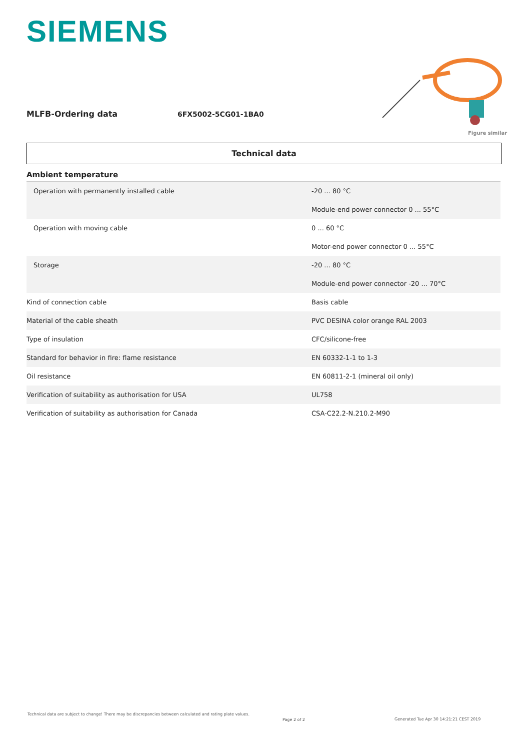SIEMENS
MLFB-Ordering data 6FX5002-5CG01-1BA0
Figure similar
Technical data
| Ambient temperature | |
| Operation with permanently installed cable | -20 ... 80 °C |
| | Module-end power connector 0 ... 55°C |
| Operation with moving cable | 0 ... 60 °C |
| | Motor-end power connector 0 ... 55°C |
| Storage | -20 ... 80 °C |
| | Module-end power connector -20 ... 70°C |
| Kind of connection cable | Basis cable |
| Material of the cable sheath | PVC DESINA color orange RAL 2003 |
| Type of insulation | CFC/silicone-free |
| Standard for behavior in fire: flame resistance | EN 60332-1-1 to 1-3 |
| Oil resistance | EN 60811-2-1 (mineral oil only) |
| Verification of suitability as authorisation for USA | UL758 |
| Verification of suitability as authorisation for Canada | CSA-C22.2-N.210.2-M90 |
Technical data are subject to change! There may be discrepancies between calculated and rating plate values.
Page 2 of 2
Generated Tue Apr 30 14:21:21 CEST 2019